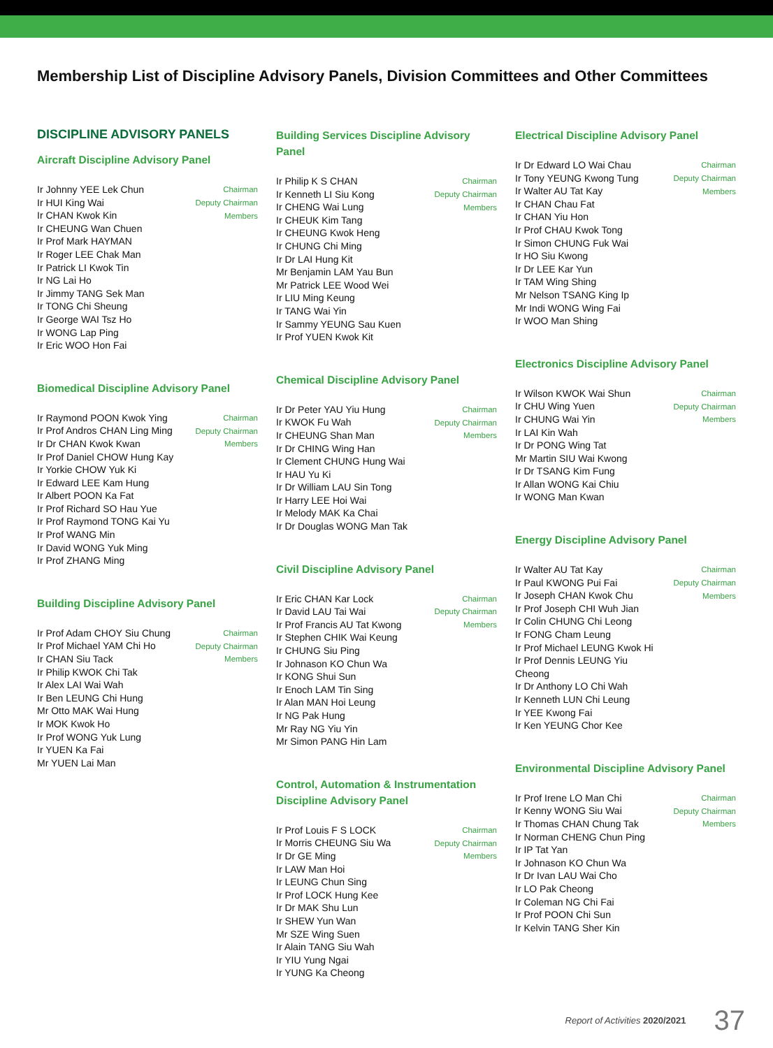Membership List of Discipline Advisory Panels, Division Committees and Other Committees
DISCIPLINE ADVISORY PANELS
Aircraft Discipline Advisory Panel
Ir Johnny YEE Lek Chun
Ir HUI King Wai
Ir CHAN Kwok Kin
Ir CHEUNG Wan Chuen
Ir Prof Mark HAYMAN
Ir Roger LEE Chak Man
Ir Patrick LI Kwok Tin
Ir NG Lai Ho
Ir Jimmy TANG Sek Man
Ir TONG Chi Sheung
Ir George WAI Tsz Ho
Ir WONG Lap Ping
Ir Eric WOO Hon Fai
Chairman
Deputy Chairman
Members
Biomedical Discipline Advisory Panel
Ir Raymond POON Kwok Ying
Ir Prof Andros CHAN Ling Ming
Ir Dr CHAN Kwok Kwan
Ir Prof Daniel CHOW Hung Kay
Ir Yorkie CHOW Yuk Ki
Ir Edward LEE Kam Hung
Ir Albert POON Ka Fat
Ir Prof Richard SO Hau Yue
Ir Prof Raymond TONG Kai Yu
Ir Prof WANG Min
Ir David WONG Yuk Ming
Ir Prof ZHANG Ming
Chairman
Deputy Chairman
Members
Building Discipline Advisory Panel
Ir Prof Adam CHOY Siu Chung
Ir Prof Michael YAM Chi Ho
Ir CHAN Siu Tack
Ir Philip KWOK Chi Tak
Ir Alex LAI Wai Wah
Ir Ben LEUNG Chi Hung
Mr Otto MAK Wai Hung
Ir MOK Kwok Ho
Ir Prof WONG Yuk Lung
Ir YUEN Ka Fai
Mr YUEN Lai Man
Chairman
Deputy Chairman
Members
Building Services Discipline Advisory Panel
Ir Philip K S CHAN
Ir Kenneth LI Siu Kong
Ir CHENG Wai Lung
Ir CHEUK Kim Tang
Ir CHEUNG Kwok Heng
Ir CHUNG Chi Ming
Ir Dr LAI Hung Kit
Mr Benjamin LAM Yau Bun
Mr Patrick LEE Wood Wei
Ir LIU Ming Keung
Ir TANG Wai Yin
Ir Sammy YEUNG Sau Kuen
Ir Prof YUEN Kwok Kit
Chairman
Deputy Chairman
Members
Chemical Discipline Advisory Panel
Ir Dr Peter YAU Yiu Hung
Ir KWOK Fu Wah
Ir CHEUNG Shan Man
Ir Dr CHING Wing Han
Ir Clement CHUNG Hung Wai
Ir HAU Yu Ki
Ir Dr William LAU Sin Tong
Ir Harry LEE Hoi Wai
Ir Melody MAK Ka Chai
Ir Dr Douglas WONG Man Tak
Chairman
Deputy Chairman
Members
Civil Discipline Advisory Panel
Ir Eric CHAN Kar Lock
Ir David LAU Tai Wai
Ir Prof Francis AU Tat Kwong
Ir Stephen CHIK Wai Keung
Ir CHUNG Siu Ping
Ir Johnason KO Chun Wa
Ir KONG Shui Sun
Ir Enoch LAM Tin Sing
Ir Alan MAN Hoi Leung
Ir NG Pak Hung
Mr Ray NG Yiu Yin
Mr Simon PANG Hin Lam
Chairman
Deputy Chairman
Members
Control, Automation & Instrumentation Discipline Advisory Panel
Ir Prof Louis F S LOCK
Ir Morris CHEUNG Siu Wa
Ir Dr GE Ming
Ir LAW Man Hoi
Ir LEUNG Chun Sing
Ir Prof LOCK Hung Kee
Ir Dr MAK Shu Lun
Ir SHEW Yun Wan
Mr SZE Wing Suen
Ir Alain TANG Siu Wah
Ir YIU Yung Ngai
Ir YUNG Ka Cheong
Chairman
Deputy Chairman
Members
Electrical Discipline Advisory Panel
Ir Dr Edward LO Wai Chau
Ir Tony YEUNG Kwong Tung
Ir Walter AU Tat Kay
Ir CHAN Chau Fat
Ir CHAN Yiu Hon
Ir Prof CHAU Kwok Tong
Ir Simon CHUNG Fuk Wai
Ir HO Siu Kwong
Ir Dr LEE Kar Yun
Ir TAM Wing Shing
Mr Nelson TSANG King Ip
Mr Indi WONG Wing Fai
Ir WOO Man Shing
Chairman
Deputy Chairman
Members
Electronics Discipline Advisory Panel
Ir Wilson KWOK Wai Shun
Ir CHU Wing Yuen
Ir CHUNG Wai Yin
Ir LAI Kin Wah
Ir Dr PONG Wing Tat
Mr Martin SIU Wai Kwong
Ir Dr TSANG Kim Fung
Ir Allan WONG Kai Chiu
Ir WONG Man Kwan
Chairman
Deputy Chairman
Members
Energy Discipline Advisory Panel
Ir Walter AU Tat Kay
Ir Paul KWONG Pui Fai
Ir Joseph CHAN Kwok Chu
Ir Prof Joseph CHI Wuh Jian
Ir Colin CHUNG Chi Leong
Ir FONG Cham Leung
Ir Prof Michael LEUNG Kwok Hi
Ir Prof Dennis LEUNG Yiu Cheong
Ir Dr Anthony LO Chi Wah
Ir Kenneth LUN Chi Leung
Ir YEE Kwong Fai
Ir Ken YEUNG Chor Kee
Chairman
Deputy Chairman
Members
Environmental Discipline Advisory Panel
Ir Prof Irene LO Man Chi
Ir Kenny WONG Siu Wai
Ir Thomas CHAN Chung Tak
Ir Norman CHENG Chun Ping
Ir IP Tat Yan
Ir Johnason KO Chun Wa
Ir Dr Ivan LAU Wai Cho
Ir LO Pak Cheong
Ir Coleman NG Chi Fai
Ir Prof POON Chi Sun
Ir Kelvin TANG Sher Kin
Chairman
Deputy Chairman
Members
Report of Activities 2020/2021 37